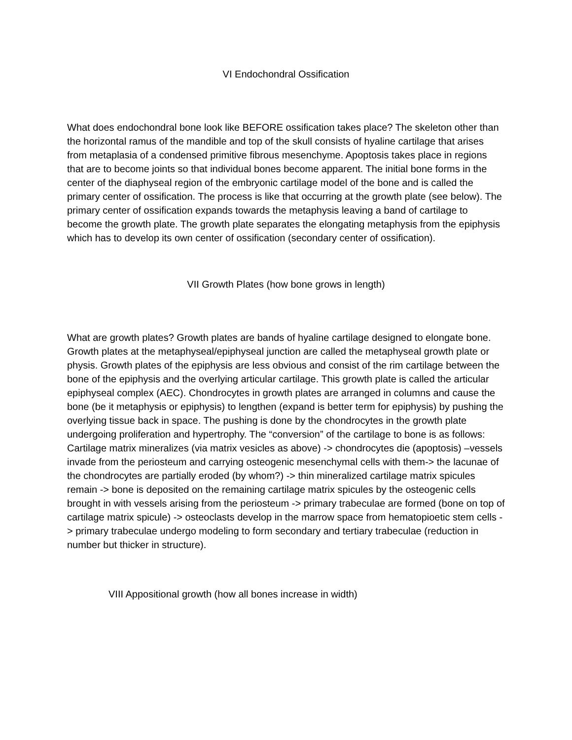VI Endochondral Ossification
What does endochondral bone look like BEFORE ossification takes place? The skeleton other than the horizontal ramus of the mandible and top of the skull consists of hyaline cartilage that arises from metaplasia of a condensed primitive fibrous mesenchyme. Apoptosis takes place in regions that are to become joints so that individual bones become apparent. The initial bone forms in the center of the diaphyseal region of the embryonic cartilage model of the bone and is called the primary center of ossification. The process is like that occurring at the growth plate (see below). The primary center of ossification expands towards the metaphysis leaving a band of cartilage to become the growth plate. The growth plate separates the elongating metaphysis from the epiphysis which has to develop its own center of ossification (secondary center of ossification).
VII Growth Plates (how bone grows in length)
What are growth plates? Growth plates are bands of hyaline cartilage designed to elongate bone. Growth plates at the metaphyseal/epiphyseal junction are called the metaphyseal growth plate or physis. Growth plates of the epiphysis are less obvious and consist of the rim cartilage between the bone of the epiphysis and the overlying articular cartilage. This growth plate is called the articular epiphyseal complex (AEC). Chondrocytes in growth plates are arranged in columns and cause the bone (be it metaphysis or epiphysis) to lengthen (expand is better term for epiphysis) by pushing the overlying tissue back in space. The pushing is done by the chondrocytes in the growth plate undergoing proliferation and hypertrophy. The “conversion” of the cartilage to bone is as follows: Cartilage matrix mineralizes (via matrix vesicles as above) -> chondrocytes die (apoptosis) –vessels invade from the periosteum and carrying osteogenic mesenchymal cells with them-> the lacunae of the chondrocytes are partially eroded (by whom?) -> thin mineralized cartilage matrix spicules remain -> bone is deposited on the remaining cartilage matrix spicules by the osteogenic cells brought in with vessels arising from the periosteum -> primary trabeculae are formed (bone on top of cartilage matrix spicule) -> osteoclasts develop in the marrow space from hematopioetic stem cells -> primary trabeculae undergo modeling to form secondary and tertiary trabeculae (reduction in number but thicker in structure).
VIII Appositional growth (how all bones increase in width)